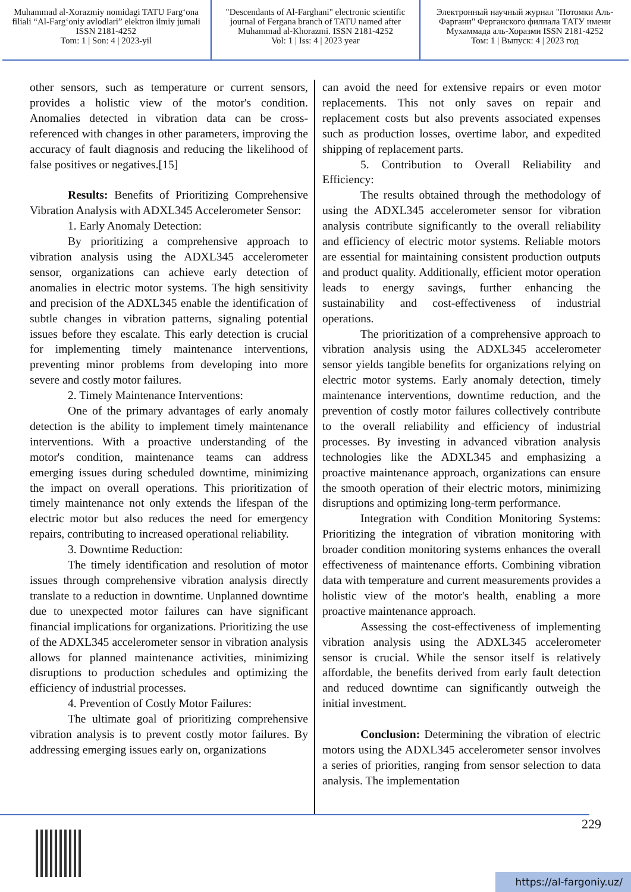Muhammad al-Xorazmiy nomidagi TATU Farg‘ona filiali “Al-Farg‘oniy avlodlari” elektron ilmiy jurnali ISSN 2181-4252
Tom: 1 | Son: 4 | 2023-yil
"Descendants of Al-Farghani" electronic scientific journal of Fergana branch of TATU named after Muhammad al-Khorazmi. ISSN 2181-4252
Vol: 1 | Iss: 4 | 2023 year
Электронный научный журнал "Потомки Аль-Фаргани" Ферганского филиала ТАТУ имени Мухаммада аль-Хоразми ISSN 2181-4252
Том: 1 | Выпуск: 4 | 2023 год
other sensors, such as temperature or current sensors, provides a holistic view of the motor's condition. Anomalies detected in vibration data can be cross-referenced with changes in other parameters, improving the accuracy of fault diagnosis and reducing the likelihood of false positives or negatives.[15]
Results: Benefits of Prioritizing Comprehensive Vibration Analysis with ADXL345 Accelerometer Sensor:
1. Early Anomaly Detection:
By prioritizing a comprehensive approach to vibration analysis using the ADXL345 accelerometer sensor, organizations can achieve early detection of anomalies in electric motor systems. The high sensitivity and precision of the ADXL345 enable the identification of subtle changes in vibration patterns, signaling potential issues before they escalate. This early detection is crucial for implementing timely maintenance interventions, preventing minor problems from developing into more severe and costly motor failures.
2. Timely Maintenance Interventions:
One of the primary advantages of early anomaly detection is the ability to implement timely maintenance interventions. With a proactive understanding of the motor's condition, maintenance teams can address emerging issues during scheduled downtime, minimizing the impact on overall operations. This prioritization of timely maintenance not only extends the lifespan of the electric motor but also reduces the need for emergency repairs, contributing to increased operational reliability.
3. Downtime Reduction:
The timely identification and resolution of motor issues through comprehensive vibration analysis directly translate to a reduction in downtime. Unplanned downtime due to unexpected motor failures can have significant financial implications for organizations. Prioritizing the use of the ADXL345 accelerometer sensor in vibration analysis allows for planned maintenance activities, minimizing disruptions to production schedules and optimizing the efficiency of industrial processes.
4. Prevention of Costly Motor Failures:
The ultimate goal of prioritizing comprehensive vibration analysis is to prevent costly motor failures. By addressing emerging issues early on, organizations
can avoid the need for extensive repairs or even motor replacements. This not only saves on repair and replacement costs but also prevents associated expenses such as production losses, overtime labor, and expedited shipping of replacement parts.
5. Contribution to Overall Reliability and Efficiency:
The results obtained through the methodology of using the ADXL345 accelerometer sensor for vibration analysis contribute significantly to the overall reliability and efficiency of electric motor systems. Reliable motors are essential for maintaining consistent production outputs and product quality. Additionally, efficient motor operation leads to energy savings, further enhancing the sustainability and cost-effectiveness of industrial operations.
The prioritization of a comprehensive approach to vibration analysis using the ADXL345 accelerometer sensor yields tangible benefits for organizations relying on electric motor systems. Early anomaly detection, timely maintenance interventions, downtime reduction, and the prevention of costly motor failures collectively contribute to the overall reliability and efficiency of industrial processes. By investing in advanced vibration analysis technologies like the ADXL345 and emphasizing a proactive maintenance approach, organizations can ensure the smooth operation of their electric motors, minimizing disruptions and optimizing long-term performance.
Integration with Condition Monitoring Systems: Prioritizing the integration of vibration monitoring with broader condition monitoring systems enhances the overall effectiveness of maintenance efforts. Combining vibration data with temperature and current measurements provides a holistic view of the motor's health, enabling a more proactive maintenance approach.
Assessing the cost-effectiveness of implementing vibration analysis using the ADXL345 accelerometer sensor is crucial. While the sensor itself is relatively affordable, the benefits derived from early fault detection and reduced downtime can significantly outweigh the initial investment.
Conclusion: Determining the vibration of electric motors using the ADXL345 accelerometer sensor involves a series of priorities, ranging from sensor selection to data analysis. The implementation
229
https://al-fargoniy.uz/